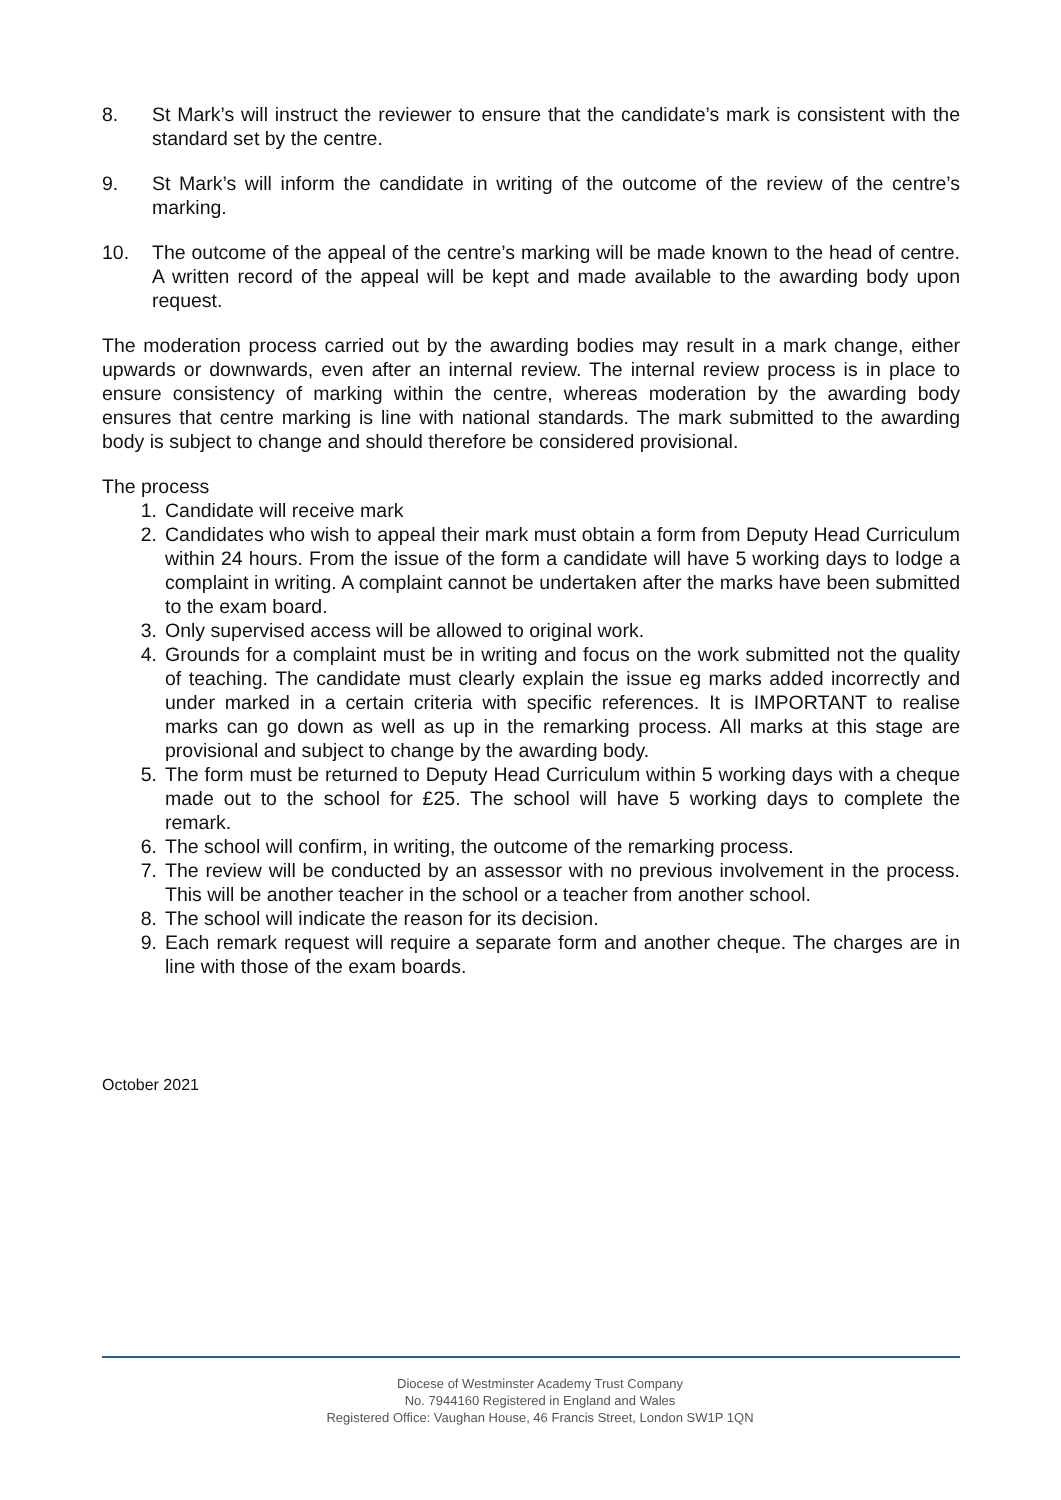8. St Mark’s will instruct the reviewer to ensure that the candidate’s mark is consistent with the standard set by the centre.
9. St Mark’s will inform the candidate in writing of the outcome of the review of the centre’s marking.
10. The outcome of the appeal of the centre’s marking will be made known to the head of centre. A written record of the appeal will be kept and made available to the awarding body upon request.
The moderation process carried out by the awarding bodies may result in a mark change, either upwards or downwards, even after an internal review. The internal review process is in place to ensure consistency of marking within the centre, whereas moderation by the awarding body ensures that centre marking is line with national standards. The mark submitted to the awarding body is subject to change and should therefore be considered provisional.
The process
1. Candidate will receive mark
2. Candidates who wish to appeal their mark must obtain a form from Deputy Head Curriculum within 24 hours. From the issue of the form a candidate will have 5 working days to lodge a complaint in writing. A complaint cannot be undertaken after the marks have been submitted to the exam board.
3. Only supervised access will be allowed to original work.
4. Grounds for a complaint must be in writing and focus on the work submitted not the quality of teaching. The candidate must clearly explain the issue eg marks added incorrectly and under marked in a certain criteria with specific references. It is IMPORTANT to realise marks can go down as well as up in the remarking process. All marks at this stage are provisional and subject to change by the awarding body.
5. The form must be returned to Deputy Head Curriculum within 5 working days with a cheque made out to the school for £25. The school will have 5 working days to complete the remark.
6. The school will confirm, in writing, the outcome of the remarking process.
7. The review will be conducted by an assessor with no previous involvement in the process. This will be another teacher in the school or a teacher from another school.
8. The school will indicate the reason for its decision.
9. Each remark request will require a separate form and another cheque. The charges are in line with those of the exam boards.
October 2021
Diocese of Westminster Academy Trust Company
No. 7944160 Registered in England and Wales
Registered Office: Vaughan House, 46 Francis Street, London SW1P 1QN